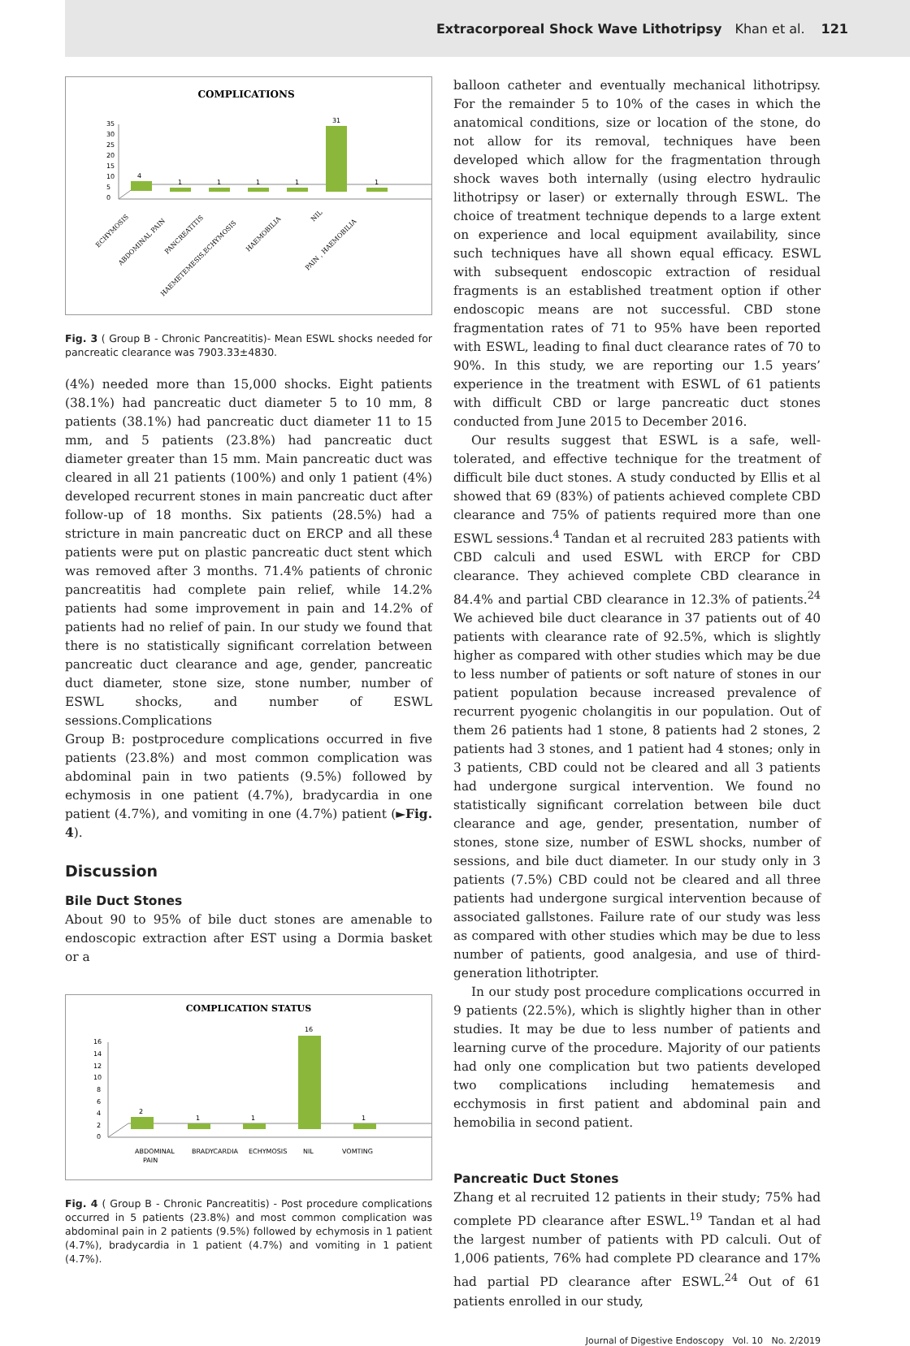Extracorporeal Shock Wave Lithotripsy Khan et al. 121
COMPLICATIONS
35
30
25
20
15
10
5
0
4
1
1
1
1
31
1
ECHYMOSIS
ABDOMINAL PAIN
PANCREATITIS
HAEMETEMESIS,ECHYMOSIS
HAEMOBILIA
NIL
PAIN , HAEMOBILIA
Fig. 3 ( Group B - Chronic Pancreatitis)- Mean ESWL shocks needed for pancreatic clearance was 7903.33±4830.
(4%) needed more than 15,000 shocks. Eight patients (38.1%) had pancreatic duct diameter 5 to 10 mm, 8 patients (38.1%) had pancreatic duct diameter 11 to 15 mm, and 5 patients (23.8%) had pancreatic duct diameter greater than 15 mm. Main pancreatic duct was cleared in all 21 patients (100%) and only 1 patient (4%) developed recurrent stones in main pancreatic duct after follow-up of 18 months. Six patients (28.5%) had a stricture in main pancreatic duct on ERCP and all these patients were put on plastic pancreatic duct stent which was removed after 3 months. 71.4% patients of chronic pancreatitis had complete pain relief, while 14.2% patients had some improvement in pain and 14.2% of patients had no relief of pain. In our study we found that there is no statistically significant correlation between pancreatic duct clearance and age, gender, pancreatic duct diameter, stone size, stone number, number of ESWL shocks, and number of ESWL sessions.Complications
Group B: postprocedure complications occurred in five patients (23.8%) and most common complication was abdominal pain in two patients (9.5%) followed by echymosis in one patient (4.7%), bradycardia in one patient (4.7%), and vomiting in one (4.7%) patient (►Fig. 4).
Discussion
Bile Duct Stones
About 90 to 95% of bile duct stones are amenable to endoscopic extraction after EST using a Dormia basket or a
COMPLICATION STATUS
16
14
12
10
8
6
4
2
0
2
1
1
16
1
ABDOMINAL
PAIN
BRADYCARDIA
ECHYMOSIS
NIL
VOMTING
Fig. 4 ( Group B - Chronic Pancreatitis) - Post procedure complications occurred in 5 patients (23.8%) and most common complication was abdominal pain in 2 patients (9.5%) followed by echymosis in 1 patient (4.7%), bradycardia in 1 patient (4.7%) and vomiting in 1 patient (4.7%).
balloon catheter and eventually mechanical lithotripsy. For the remainder 5 to 10% of the cases in which the anatomical conditions, size or location of the stone, do not allow for its removal, techniques have been developed which allow for the fragmentation through shock waves both internally (using electro hydraulic lithotripsy or laser) or externally through ESWL. The choice of treatment technique depends to a large extent on experience and local equipment availability, since such techniques have all shown equal efficacy. ESWL with subsequent endoscopic extraction of residual fragments is an established treatment option if other endoscopic means are not successful. CBD stone fragmentation rates of 71 to 95% have been reported with ESWL, leading to final duct clearance rates of 70 to 90%. In this study, we are reporting our 1.5 years’ experience in the treatment with ESWL of 61 patients with difficult CBD or large pancreatic duct stones conducted from June 2015 to December 2016.
Our results suggest that ESWL is a safe, well-tolerated, and effective technique for the treatment of difficult bile duct stones. A study conducted by Ellis et al showed that 69 (83%) of patients achieved complete CBD clearance and 75% of patients required more than one ESWL sessions.<sup>4</sup> Tandan et al recruited 283 patients with CBD calculi and used ESWL with ERCP for CBD clearance. They achieved complete CBD clearance in 84.4% and partial CBD clearance in 12.3% of patients.<sup>24</sup> We achieved bile duct clearance in 37 patients out of 40 patients with clearance rate of 92.5%, which is slightly higher as compared with other studies which may be due to less number of patients or soft nature of stones in our patient population because increased prevalence of recurrent pyogenic cholangitis in our population. Out of them 26 patients had 1 stone, 8 patients had 2 stones, 2 patients had 3 stones, and 1 patient had 4 stones; only in 3 patients, CBD could not be cleared and all 3 patients had undergone surgical intervention. We found no statistically significant correlation between bile duct clearance and age, gender, presentation, number of stones, stone size, number of ESWL shocks, number of sessions, and bile duct diameter. In our study only in 3 patients (7.5%) CBD could not be cleared and all three patients had undergone surgical intervention because of associated gallstones. Failure rate of our study was less as compared with other studies which may be due to less number of patients, good analgesia, and use of third-generation lithotripter.
In our study post procedure complications occurred in 9 patients (22.5%), which is slightly higher than in other studies. It may be due to less number of patients and learning curve of the procedure. Majority of our patients had only one complication but two patients developed two complications including hematemesis and ecchymosis in first patient and abdominal pain and hemobilia in second patient.
Pancreatic Duct Stones
Zhang et al recruited 12 patients in their study; 75% had complete PD clearance after ESWL.<sup>19</sup> Tandan et al had the largest number of patients with PD calculi. Out of 1,006 patients, 76% had complete PD clearance and 17% had partial PD clearance after ESWL.<sup>24</sup> Out of 61 patients enrolled in our study,
Journal of Digestive Endoscopy Vol. 10 No. 2/2019